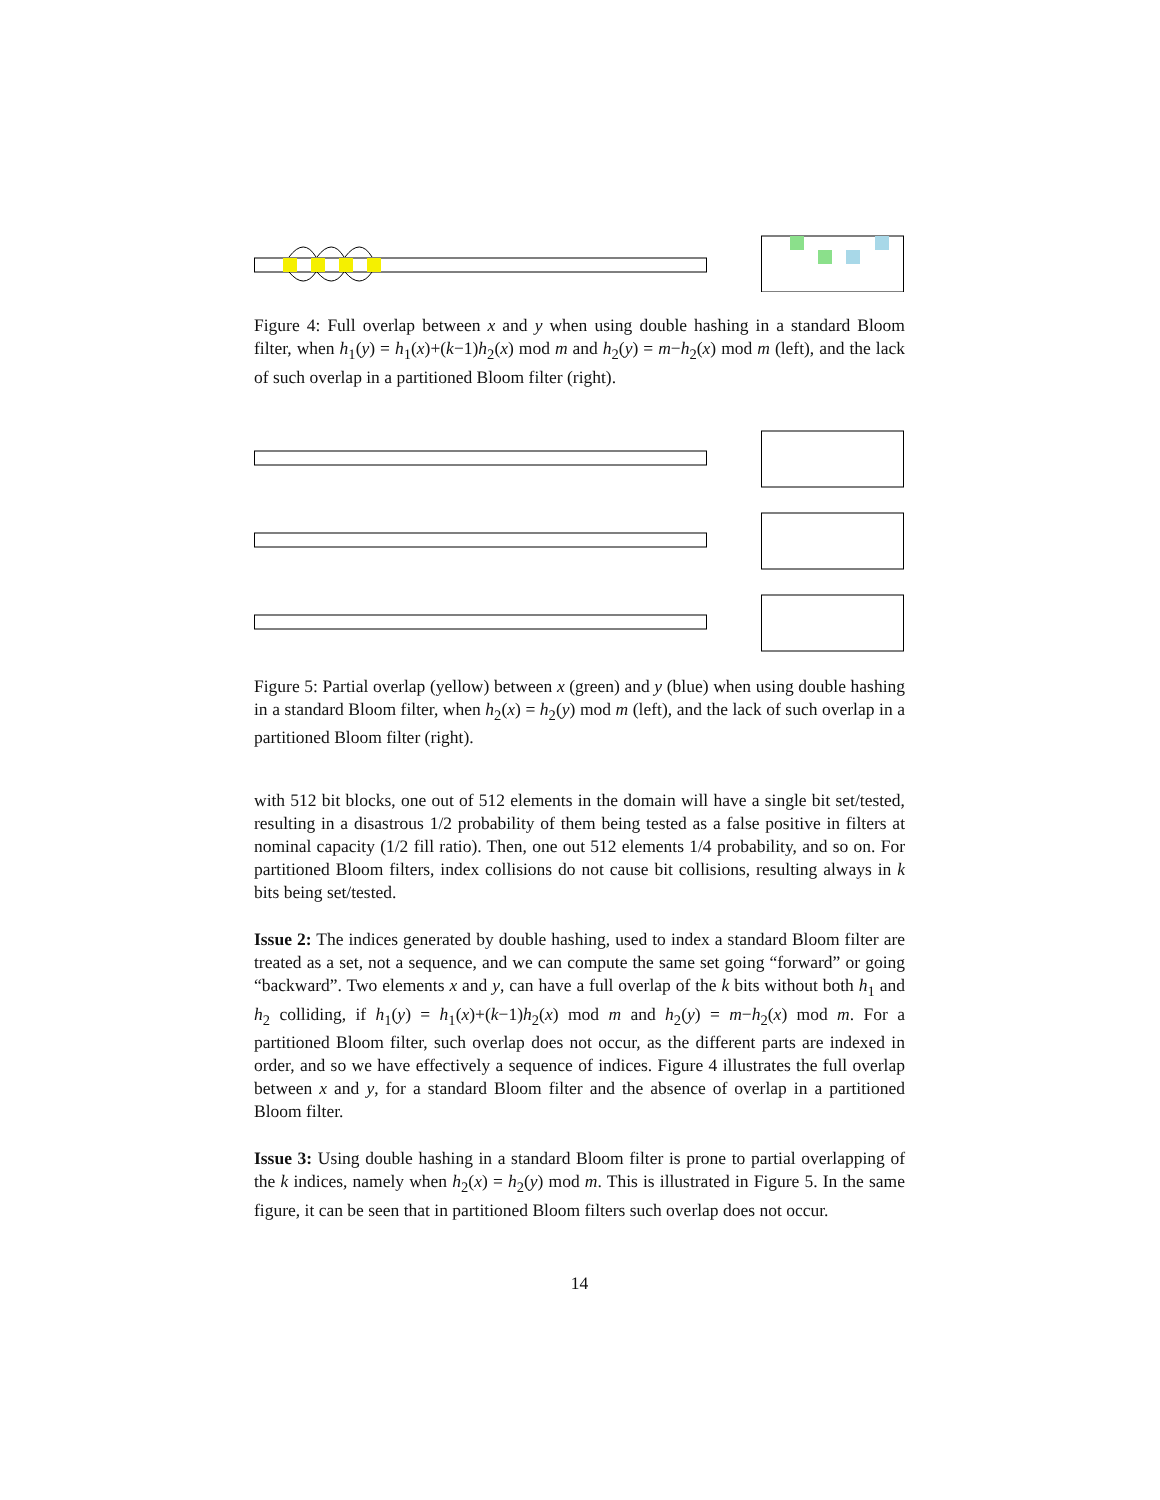Figure 4: Full overlap between x and y when using double hashing in a standard Bloom filter, when h<sub>1</sub>(y) = h<sub>1</sub>(x)+(k−1)h<sub>2</sub>(x) mod m and h<sub>2</sub>(y) = m−h<sub>2</sub>(x) mod m (left), and the lack of such overlap in a partitioned Bloom filter (right).
Figure 5: Partial overlap (yellow) between x (green) and y (blue) when using double hashing in a standard Bloom filter, when h<sub>2</sub>(x) = h<sub>2</sub>(y) mod m (left), and the lack of such overlap in a partitioned Bloom filter (right).
with 512 bit blocks, one out of 512 elements in the domain will have a single bit set/tested, resulting in a disastrous 1/2 probability of them being tested as a false positive in filters at nominal capacity (1/2 fill ratio). Then, one out 512 elements 1/4 probability, and so on. For partitioned Bloom filters, index collisions do not cause bit collisions, resulting always in k bits being set/tested.
Issue 2: The indices generated by double hashing, used to index a standard Bloom filter are treated as a set, not a sequence, and we can compute the same set going “forward” or going “backward”. Two elements x and y, can have a full overlap of the k bits without both h<sub>1</sub> and h<sub>2</sub> colliding, if h<sub>1</sub>(y) = h<sub>1</sub>(x)+(k−1)h<sub>2</sub>(x) mod m and h<sub>2</sub>(y) = m−h<sub>2</sub>(x) mod m. For a partitioned Bloom filter, such overlap does not occur, as the different parts are indexed in order, and so we have effectively a sequence of indices. Figure 4 illustrates the full overlap between x and y, for a standard Bloom filter and the absence of overlap in a partitioned Bloom filter.
Issue 3: Using double hashing in a standard Bloom filter is prone to partial overlapping of the k indices, namely when h<sub>2</sub>(x) = h<sub>2</sub>(y) mod m. This is illustrated in Figure 5. In the same figure, it can be seen that in partitioned Bloom filters such overlap does not occur.
14